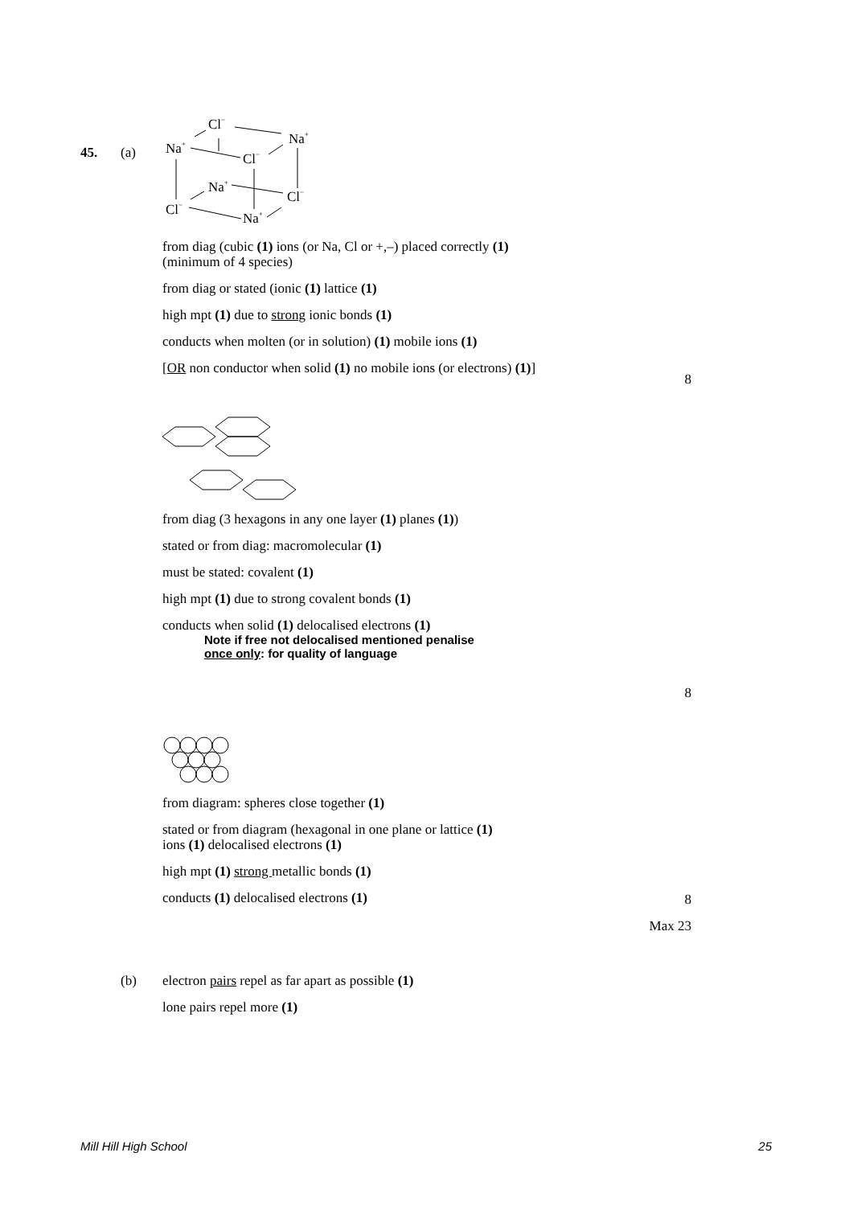45. (a)
Cl−
Na+
Na+
Cl−
Na+
Cl−
Cl−
Na+
from diag (cubic (1) ions (or Na, Cl or +,–) placed correctly (1)
(minimum of 4 species)
from diag or stated (ionic (1) lattice (1)
high mpt (1) due to strong ionic bonds (1)
conducts when molten (or in solution) (1) mobile ions (1)
[OR non conductor when solid (1) no mobile ions (or electrons) (1)]
8
from diag (3 hexagons in any one layer (1) planes (1))
stated or from diag: macromolecular (1)
must be stated: covalent (1)
high mpt (1) due to strong covalent bonds (1)
conducts when solid (1) delocalised electrons (1)
Note if free not delocalised mentioned penalise
once only: for quality of language
8
from diagram: spheres close together (1)
stated or from diagram (hexagonal in one plane or lattice (1)
ions (1) delocalised electrons (1)
high mpt (1) strong metallic bonds (1)
conducts (1) delocalised electrons (1)
8
Max 23
(b)
electron pairs repel as far apart as possible (1)
lone pairs repel more (1)
Mill Hill High School 25